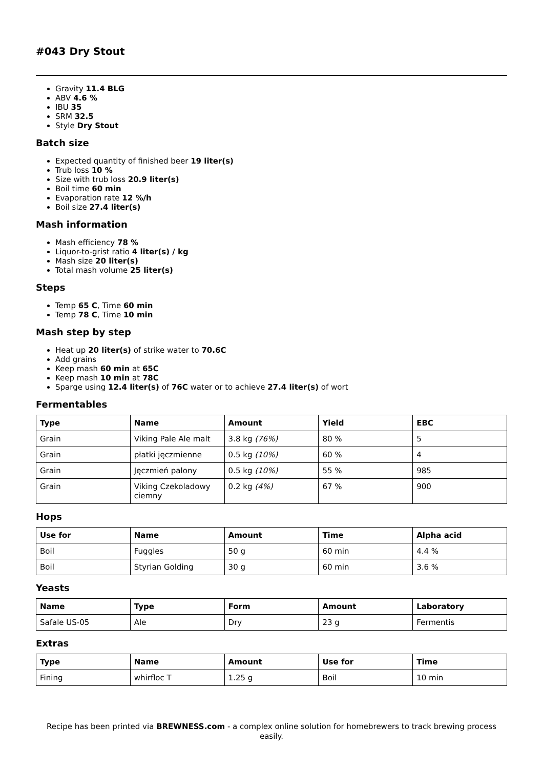#043 Dry Stout
Gravity 11.4 BLG
ABV 4.6 %
IBU 35
SRM 32.5
Style Dry Stout
Batch size
Expected quantity of finished beer 19 liter(s)
Trub loss 10 %
Size with trub loss 20.9 liter(s)
Boil time 60 min
Evaporation rate 12 %/h
Boil size 27.4 liter(s)
Mash information
Mash efficiency 78 %
Liquor-to-grist ratio 4 liter(s) / kg
Mash size 20 liter(s)
Total mash volume 25 liter(s)
Steps
Temp 65 C, Time 60 min
Temp 78 C, Time 10 min
Mash step by step
Heat up 20 liter(s) of strike water to 70.6C
Add grains
Keep mash 60 min at 65C
Keep mash 10 min at 78C
Sparge using 12.4 liter(s) of 76C water or to achieve 27.4 liter(s) of wort
Fermentables
| Type | Name | Amount | Yield | EBC |
| --- | --- | --- | --- | --- |
| Grain | Viking Pale Ale malt | 3.8 kg (76%) | 80 % | 5 |
| Grain | płatki jęczmienne | 0.5 kg (10%) | 60 % | 4 |
| Grain | Jęczmień palony | 0.5 kg (10%) | 55 % | 985 |
| Grain | Viking Czekoladowy ciemny | 0.2 kg (4%) | 67 % | 900 |
Hops
| Use for | Name | Amount | Time | Alpha acid |
| --- | --- | --- | --- | --- |
| Boil | Fuggles | 50 g | 60 min | 4.4 % |
| Boil | Styrian Golding | 30 g | 60 min | 3.6 % |
Yeasts
| Name | Type | Form | Amount | Laboratory |
| --- | --- | --- | --- | --- |
| Safale US-05 | Ale | Dry | 23 g | Fermentis |
Extras
| Type | Name | Amount | Use for | Time |
| --- | --- | --- | --- | --- |
| Fining | whirfloc T | 1.25 g | Boil | 10 min |
Recipe has been printed via BREWNESS.com - a complex online solution for homebrewers to track brewing process easily.